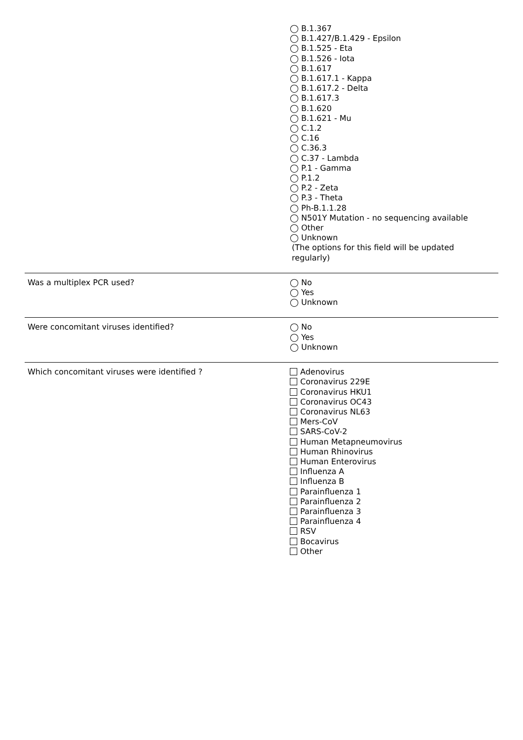◯ B.1.367
◯ B.1.427/B.1.429 - Epsilon
◯ B.1.525 - Eta
◯ B.1.526 - Iota
◯ B.1.617
◯ B.1.617.1 - Kappa
◯ B.1.617.2 - Delta
◯ B.1.617.3
◯ B.1.620
◯ B.1.621 - Mu
◯ C.1.2
◯ C.16
◯ C.36.3
◯ C.37 - Lambda
◯ P.1 - Gamma
◯ P.1.2
◯ P.2 - Zeta
◯ P.3 - Theta
◯ Ph-B.1.1.28
◯ N501Y Mutation - no sequencing available
◯ Other
◯ Unknown
(The options for this field will be updated regularly)
Was a multiplex PCR used?
◯ No
◯ Yes
◯ Unknown
Were concomitant viruses identified?
◯ No
◯ Yes
◯ Unknown
Which concomitant viruses were identified ?
Adenovirus
Coronavirus 229E
Coronavirus HKU1
Coronavirus OC43
Coronavirus NL63
Mers-CoV
SARS-CoV-2
Human Metapneumovirus
Human Rhinovirus
Human Enterovirus
Influenza A
Influenza B
Parainfluenza 1
Parainfluenza 2
Parainfluenza 3
Parainfluenza 4
RSV
Bocavirus
Other